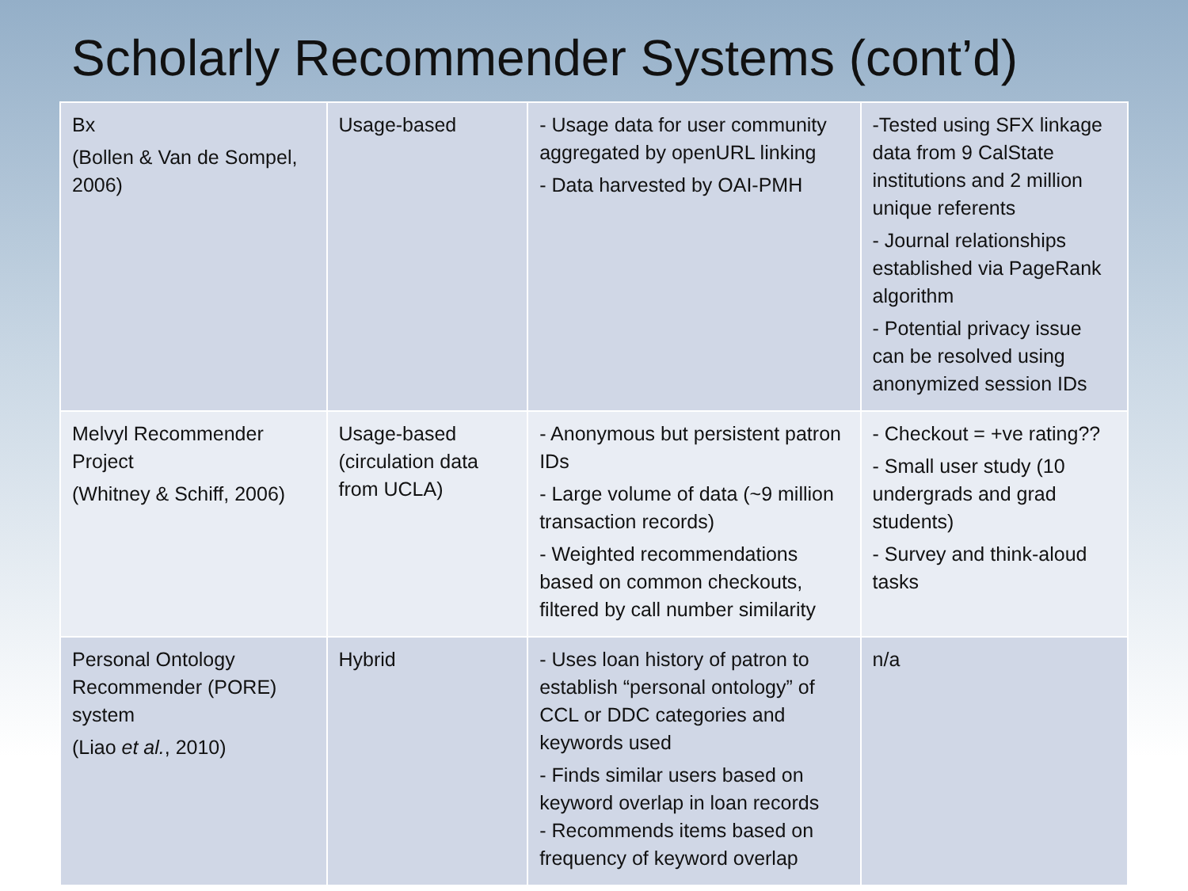Scholarly Recommender Systems (cont’d)
| Bx (Bollen & Van de Sompel, 2006) | Usage-based | - Usage data for user community aggregated by openURL linking - Data harvested by OAI-PMH | -Tested using SFX linkage data from 9 CalState institutions and 2 million unique referents - Journal relationships established via PageRank algorithm - Potential privacy issue can be resolved using anonymized session IDs |
| Melvyl Recommender Project (Whitney & Schiff, 2006) | Usage-based (circulation data from UCLA) | - Anonymous but persistent patron IDs - Large volume of data (~9 million transaction records) - Weighted recommendations based on common checkouts, filtered by call number similarity | - Checkout = +ve rating?? - Small user study (10 undergrads and grad students) - Survey and think-aloud tasks |
| Personal Ontology Recommender (PORE) system (Liao et al. , 2010) | Hybrid | - Uses loan history of patron to establish “personal ontology” of CCL or DDC categories and keywords used - Finds similar users based on keyword overlap in loan records - Recommends items based on frequency of keyword overlap | n/a |